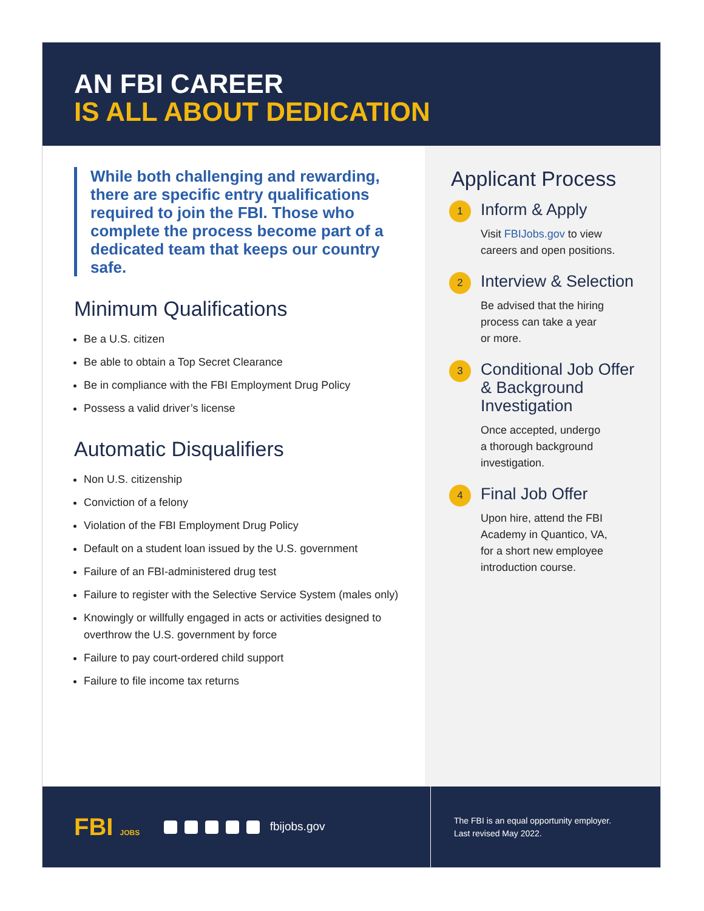AN FBI CAREER
IS ALL ABOUT DEDICATION
While both challenging and rewarding, there are specific entry qualifications required to join the FBI. Those who complete the process become part of a dedicated team that keeps our country safe.
Minimum Qualifications
Be a U.S. citizen
Be able to obtain a Top Secret Clearance
Be in compliance with the FBI Employment Drug Policy
Possess a valid driver’s license
Automatic Disqualifiers
Non U.S. citizenship
Conviction of a felony
Violation of the FBI Employment Drug Policy
Default on a student loan issued by the U.S. government
Failure of an FBI-administered drug test
Failure to register with the Selective Service System (males only)
Knowingly or willfully engaged in acts or activities designed to overthrow the U.S. government by force
Failure to pay court-ordered child support
Failure to file income tax returns
Applicant Process
1
Inform & Apply
Visit FBIJobs.gov to view
careers and open positions.
2
Interview & Selection
Be advised that the hiring
process can take a year
or more.
3
Conditional Job Offer & Background Investigation
Once accepted, undergo
a thorough background
investigation.
4
Final Job Offer
Upon hire, attend the FBI
Academy in Quantico, VA,
for a short new employee
introduction course.
FBI JOBS
fbijobs.gov
The FBI is an equal opportunity employer.
Last revised May 2022.